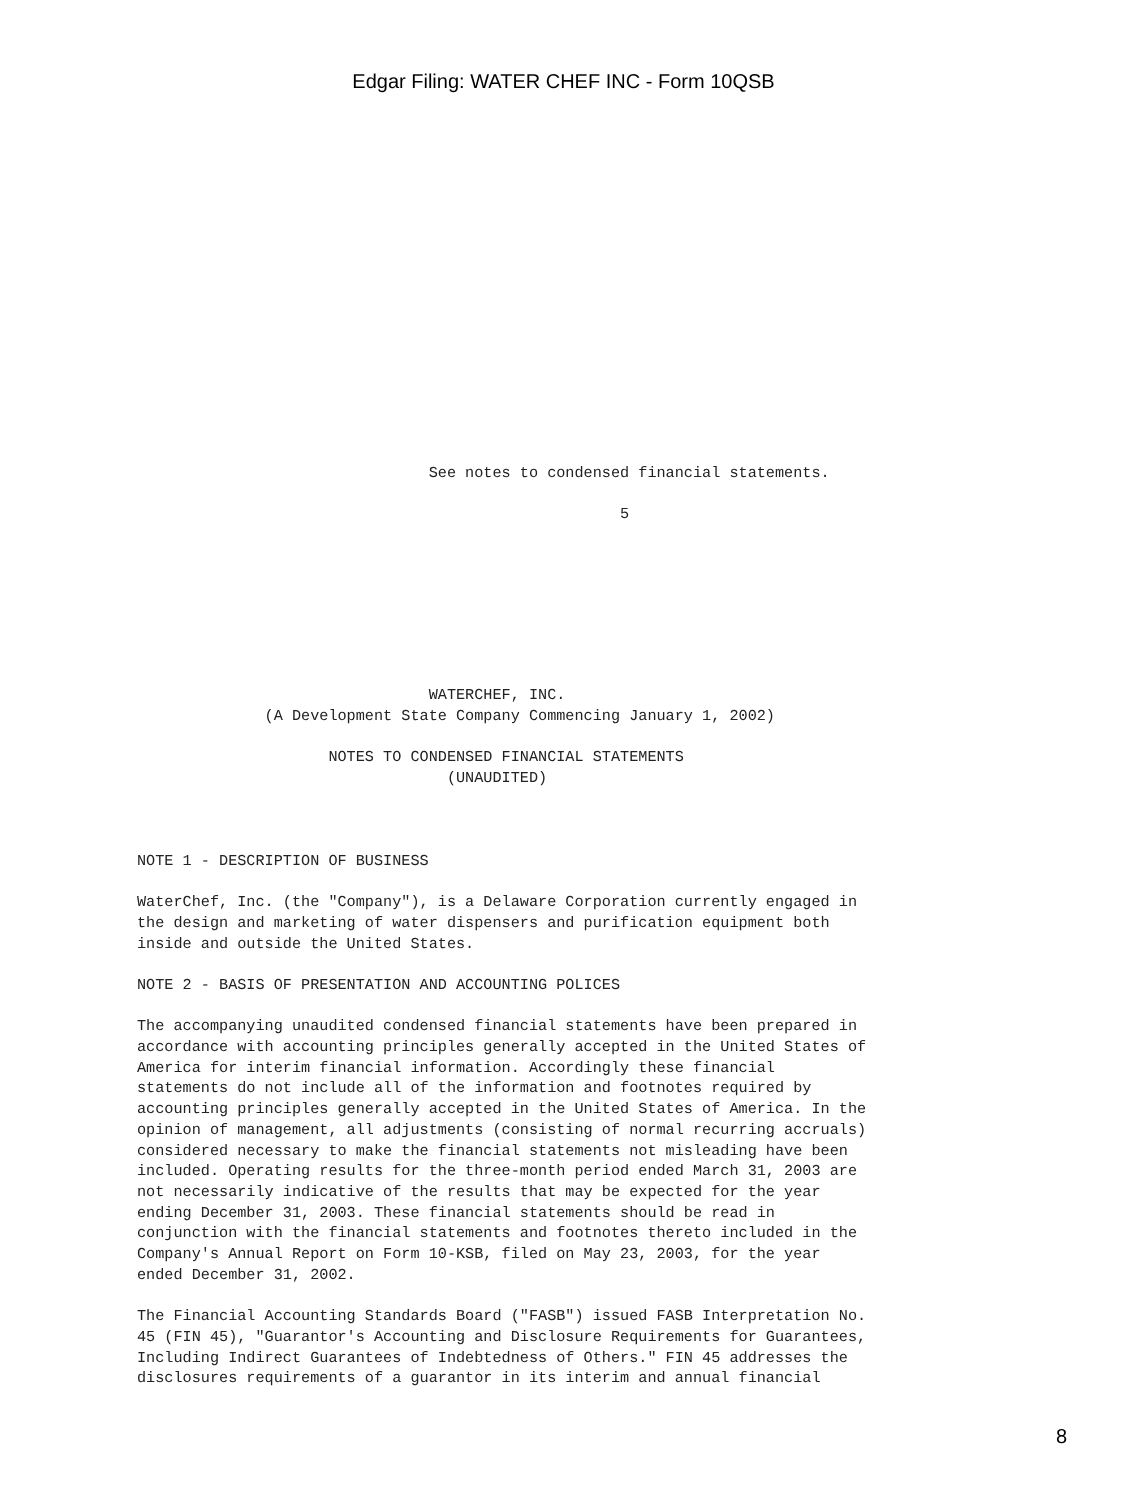Edgar Filing: WATER CHEF INC - Form 10QSB
                                See notes to condensed financial statements.

                                                     5
                                WATERCHEF, INC.
              (A Development State Company Commencing January 1, 2002)

                     NOTES TO CONDENSED FINANCIAL STATEMENTS
                                  (UNAUDITED)



NOTE 1 - DESCRIPTION OF BUSINESS

WaterChef, Inc. (the "Company"), is a Delaware Corporation currently engaged in
the design and marketing of water dispensers and purification equipment both
inside and outside the United States.

NOTE 2 - BASIS OF PRESENTATION AND ACCOUNTING POLICES

The accompanying unaudited condensed financial statements have been prepared in
accordance with accounting principles generally accepted in the United States of
America for interim financial information. Accordingly these financial
statements do not include all of the information and footnotes required by
accounting principles generally accepted in the United States of America. In the
opinion of management, all adjustments (consisting of normal recurring accruals)
considered necessary to make the financial statements not misleading have been
included. Operating results for the three-month period ended March 31, 2003 are
not necessarily indicative of the results that may be expected for the year
ending December 31, 2003. These financial statements should be read in
conjunction with the financial statements and footnotes thereto included in the
Company's Annual Report on Form 10-KSB, filed on May 23, 2003, for the year
ended December 31, 2002.

The Financial Accounting Standards Board ("FASB") issued FASB Interpretation No.
45 (FIN 45), "Guarantor's Accounting and Disclosure Requirements for Guarantees,
Including Indirect Guarantees of Indebtedness of Others." FIN 45 addresses the
disclosures requirements of a guarantor in its interim and annual financial
8